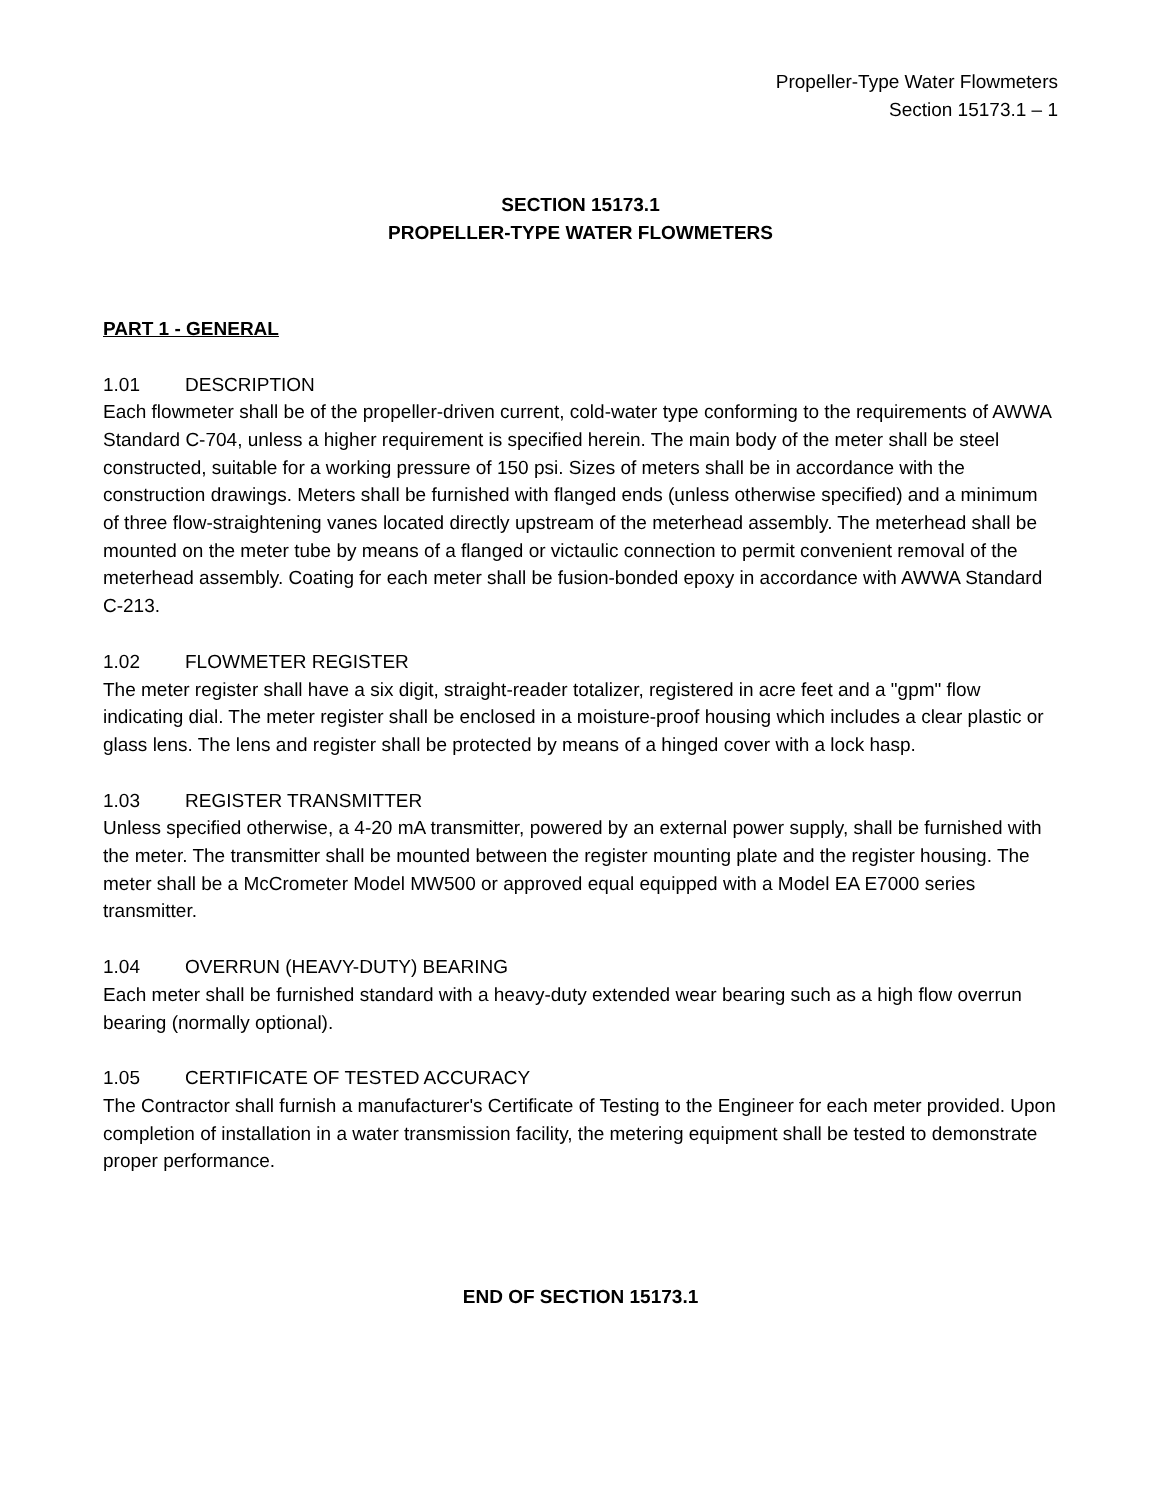Propeller-Type Water Flowmeters
Section 15173.1 – 1
SECTION 15173.1
PROPELLER-TYPE WATER FLOWMETERS
PART 1 - GENERAL
1.01 DESCRIPTION
Each flowmeter shall be of the propeller-driven current, cold-water type conforming to the requirements of AWWA Standard C-704, unless a higher requirement is specified herein. The main body of the meter shall be steel constructed, suitable for a working pressure of 150 psi. Sizes of meters shall be in accordance with the construction drawings. Meters shall be furnished with flanged ends (unless otherwise specified) and a minimum of three flow-straightening vanes located directly upstream of the meterhead assembly. The meterhead shall be mounted on the meter tube by means of a flanged or victaulic connection to permit convenient removal of the meterhead assembly. Coating for each meter shall be fusion-bonded epoxy in accordance with AWWA Standard C-213.
1.02 FLOWMETER REGISTER
The meter register shall have a six digit, straight-reader totalizer, registered in acre feet and a "gpm" flow indicating dial. The meter register shall be enclosed in a moisture-proof housing which includes a clear plastic or glass lens. The lens and register shall be protected by means of a hinged cover with a lock hasp.
1.03 REGISTER TRANSMITTER
Unless specified otherwise, a 4-20 mA transmitter, powered by an external power supply, shall be furnished with the meter. The transmitter shall be mounted between the register mounting plate and the register housing. The meter shall be a McCrometer Model MW500 or approved equal equipped with a Model EA E7000 series transmitter.
1.04 OVERRUN (HEAVY-DUTY) BEARING
Each meter shall be furnished standard with a heavy-duty extended wear bearing such as a high flow overrun bearing (normally optional).
1.05 CERTIFICATE OF TESTED ACCURACY
The Contractor shall furnish a manufacturer's Certificate of Testing to the Engineer for each meter provided. Upon completion of installation in a water transmission facility, the metering equipment shall be tested to demonstrate proper performance.
END OF SECTION 15173.1